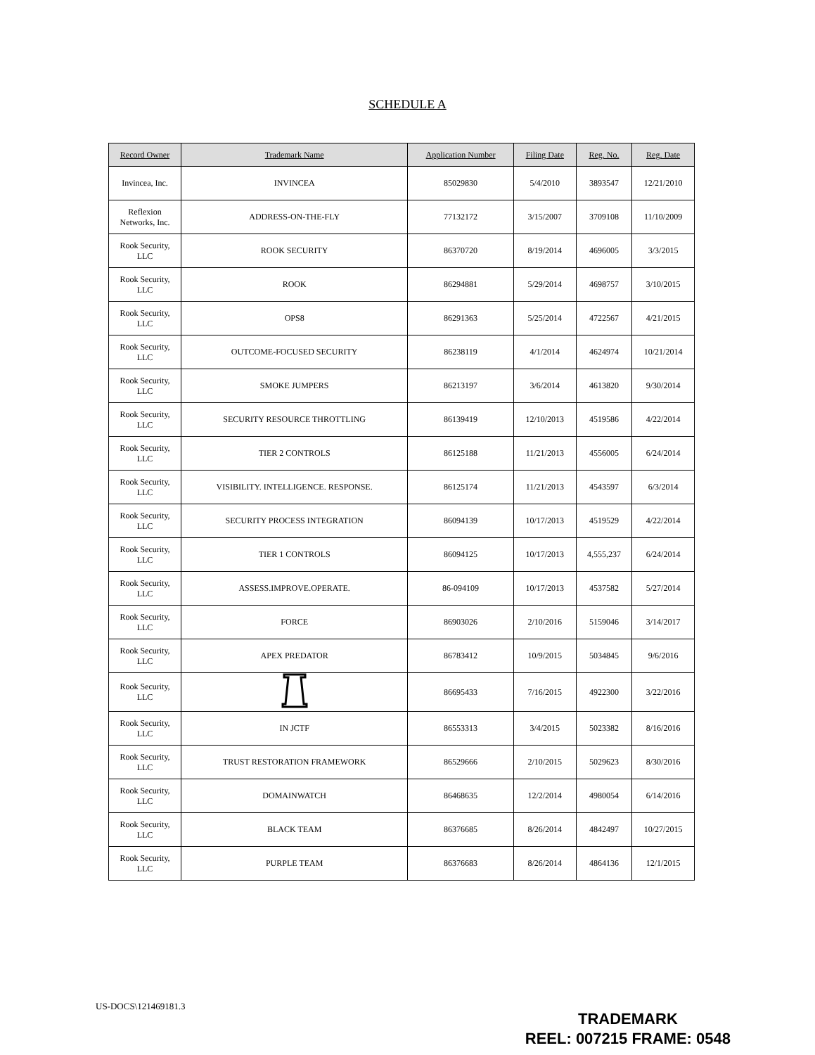SCHEDULE A
| Record Owner | Trademark Name | Application Number | Filing Date | Reg. No. | Reg. Date |
| --- | --- | --- | --- | --- | --- |
| Invincea, Inc. | INVINCEA | 85029830 | 5/4/2010 | 3893547 | 12/21/2010 |
| Reflexion Networks, Inc. | ADDRESS-ON-THE-FLY | 77132172 | 3/15/2007 | 3709108 | 11/10/2009 |
| Rook Security, LLC | ROOK SECURITY | 86370720 | 8/19/2014 | 4696005 | 3/3/2015 |
| Rook Security, LLC | ROOK | 86294881 | 5/29/2014 | 4698757 | 3/10/2015 |
| Rook Security, LLC | OPS8 | 86291363 | 5/25/2014 | 4722567 | 4/21/2015 |
| Rook Security, LLC | OUTCOME-FOCUSED SECURITY | 86238119 | 4/1/2014 | 4624974 | 10/21/2014 |
| Rook Security, LLC | SMOKE JUMPERS | 86213197 | 3/6/2014 | 4613820 | 9/30/2014 |
| Rook Security, LLC | SECURITY RESOURCE THROTTLING | 86139419 | 12/10/2013 | 4519586 | 4/22/2014 |
| Rook Security, LLC | TIER 2 CONTROLS | 86125188 | 11/21/2013 | 4556005 | 6/24/2014 |
| Rook Security, LLC | VISIBILITY. INTELLIGENCE. RESPONSE. | 86125174 | 11/21/2013 | 4543597 | 6/3/2014 |
| Rook Security, LLC | SECURITY PROCESS INTEGRATION | 86094139 | 10/17/2013 | 4519529 | 4/22/2014 |
| Rook Security, LLC | TIER 1 CONTROLS | 86094125 | 10/17/2013 | 4,555,237 | 6/24/2014 |
| Rook Security, LLC | ASSESS.IMPROVE.OPERATE. | 86-094109 | 10/17/2013 | 4537582 | 5/27/2014 |
| Rook Security, LLC | FORCE | 86903026 | 2/10/2016 | 5159046 | 3/14/2017 |
| Rook Security, LLC | APEX PREDATOR | 86783412 | 10/9/2015 | 5034845 | 9/6/2016 |
| Rook Security, LLC | | 86695433 | 7/16/2015 | 4922300 | 3/22/2016 |
| Rook Security, LLC | IN JCTF | 86553313 | 3/4/2015 | 5023382 | 8/16/2016 |
| Rook Security, LLC | TRUST RESTORATION FRAMEWORK | 86529666 | 2/10/2015 | 5029623 | 8/30/2016 |
| Rook Security, LLC | DOMAINWATCH | 86468635 | 12/2/2014 | 4980054 | 6/14/2016 |
| Rook Security, LLC | BLACK TEAM | 86376685 | 8/26/2014 | 4842497 | 10/27/2015 |
| Rook Security, LLC | PURPLE TEAM | 86376683 | 8/26/2014 | 4864136 | 12/1/2015 |
US-DOCS\121469181.3
TRADEMARK
REEL: 007215 FRAME: 0548